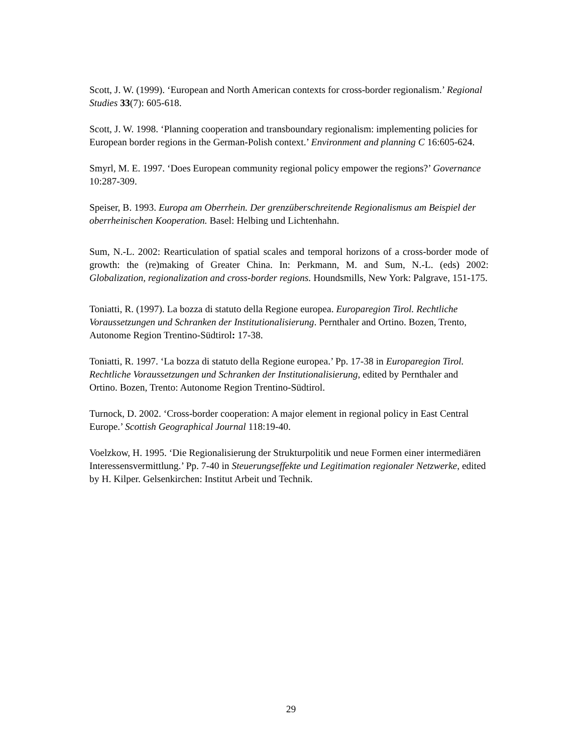Scott, J. W. (1999). ‘European and North American contexts for cross-border regionalism.’ Regional Studies 33(7): 605-618.
Scott, J. W. 1998. ‘Planning cooperation and transboundary regionalism: implementing policies for European border regions in the German-Polish context.’ Environment and planning C 16:605-624.
Smyrl, M. E. 1997. ‘Does European community regional policy empower the regions?’ Governance 10:287-309.
Speiser, B. 1993. Europa am Oberrhein. Der grenzüberschreitende Regionalismus am Beispiel der oberrheinischen Kooperation. Basel: Helbing und Lichtenhahn.
Sum, N.-L. 2002: Rearticulation of spatial scales and temporal horizons of a cross-border mode of growth: the (re)making of Greater China. In: Perkmann, M. and Sum, N.-L. (eds) 2002: Globalization, regionalization and cross-border regions. Houndsmills, New York: Palgrave, 151-175.
Toniatti, R. (1997). La bozza di statuto della Regione europea. Europaregion Tirol. Rechtliche Voraussetzungen und Schranken der Institutionalisierung. Pernthaler and Ortino. Bozen, Trento, Autonome Region Trentino-Südtirol: 17-38.
Toniatti, R. 1997. ‘La bozza di statuto della Regione europea.’ Pp. 17-38 in Europaregion Tirol. Rechtliche Voraussetzungen und Schranken der Institutionalisierung, edited by Pernthaler and Ortino. Bozen, Trento: Autonome Region Trentino-Südtirol.
Turnock, D. 2002. ‘Cross-border cooperation: A major element in regional policy in East Central Europe.’ Scottish Geographical Journal 118:19-40.
Voelzkow, H. 1995. ‘Die Regionalisierung der Strukturpolitik und neue Formen einer intermediären Interessensvermittlung.’ Pp. 7-40 in Steuerungseffekte und Legitimation regionaler Netzwerke, edited by H. Kilper. Gelsenkirchen: Institut Arbeit und Technik.
29